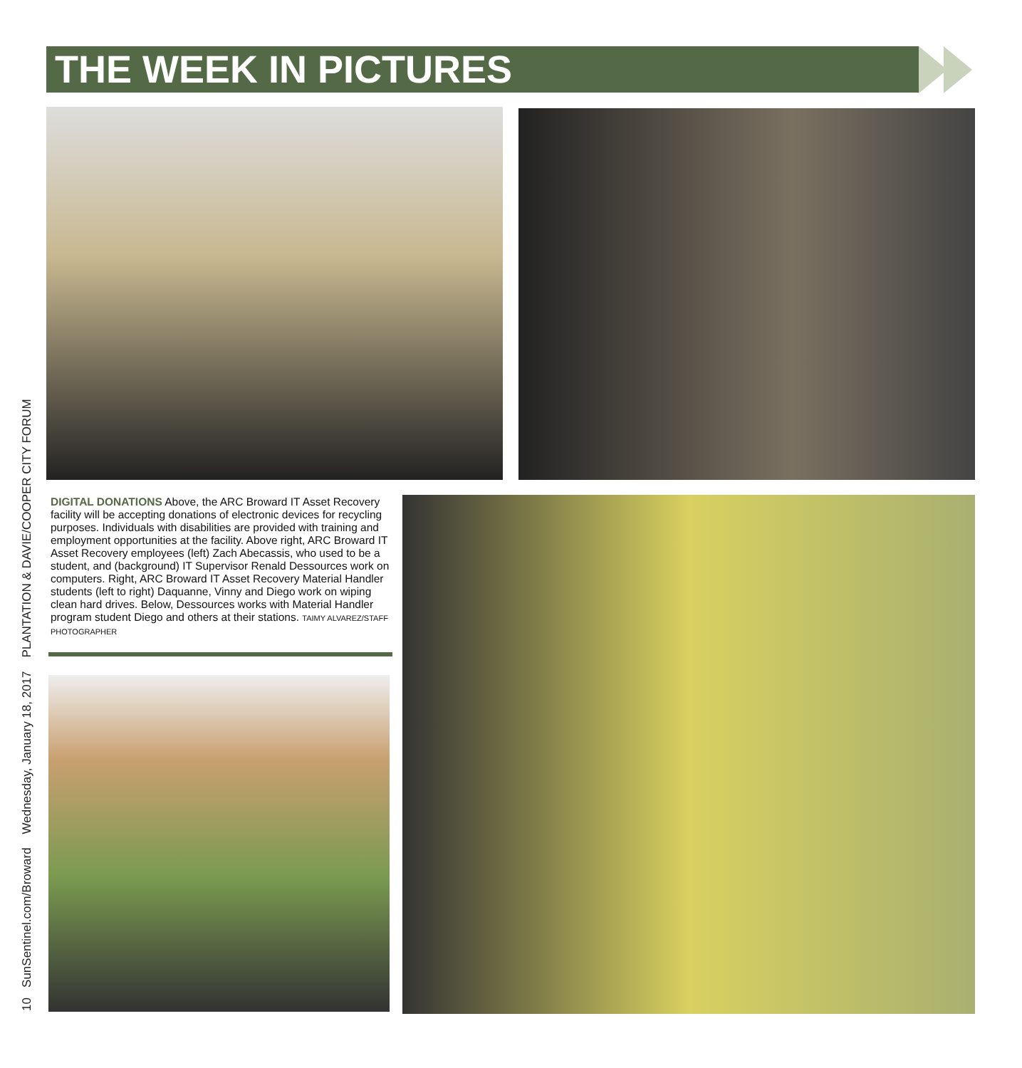THE WEEK IN PICTURES
DIGITAL DONATIONS Above, the ARC Broward IT Asset Recovery facility will be accepting donations of electronic devices for recycling purposes. Individuals with disabilities are provided with training and employment opportunities at the facility. Above right, ARC Broward IT Asset Recovery employees (left) Zach Abecassis, who used to be a student, and (background) IT Supervisor Renald Dessources work on computers. Right, ARC Broward IT Asset Recovery Material Handler students (left to right) Daquanne, Vinny and Diego work on wiping clean hard drives. Below, Dessources works with Material Handler program student Diego and others at their stations. TAIMY ALVAREZ/STAFF PHOTOGRAPHER
10 SunSentinel.com/Broward Wednesday, January 18, 2017 PLANTATION & DAVIE/COOPER CITY FORUM